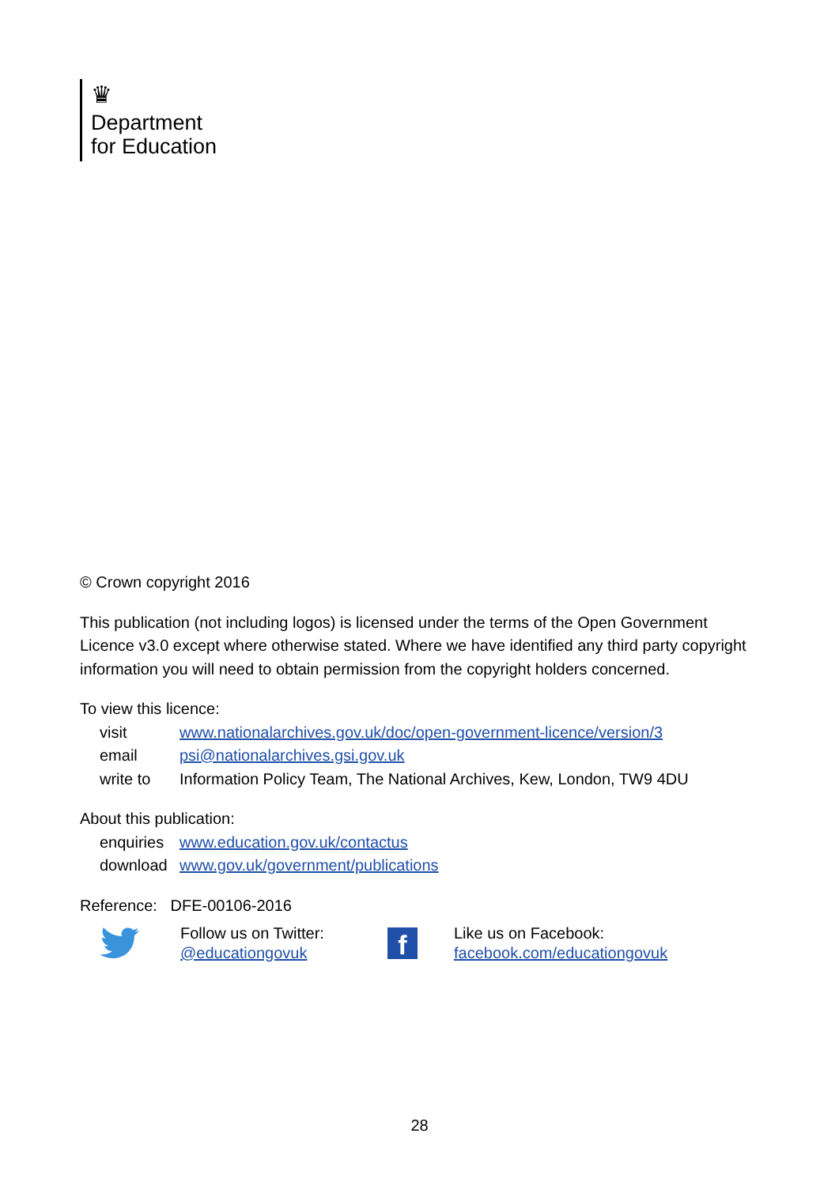♛
Department
for Education
© Crown copyright 2016
This publication (not including logos) is licensed under the terms of the Open Government Licence v3.0 except where otherwise stated. Where we have identified any third party copyright information you will need to obtain permission from the copyright holders concerned.
To view this licence:
| visit | www.nationalarchives.gov.uk/doc/open-government-licence/version/3 |
| email | psi@nationalarchives.gsi.gov.uk |
| write to | Information Policy Team, The National Archives, Kew, London, TW9 4DU |
About this publication:
| enquiries | www.education.gov.uk/contactus |
| download | www.gov.uk/government/publications |
Reference: DFE-00106-2016
Follow us on Twitter:
@educationgovuk
f
Like us on Facebook:
facebook.com/educationgovuk
28